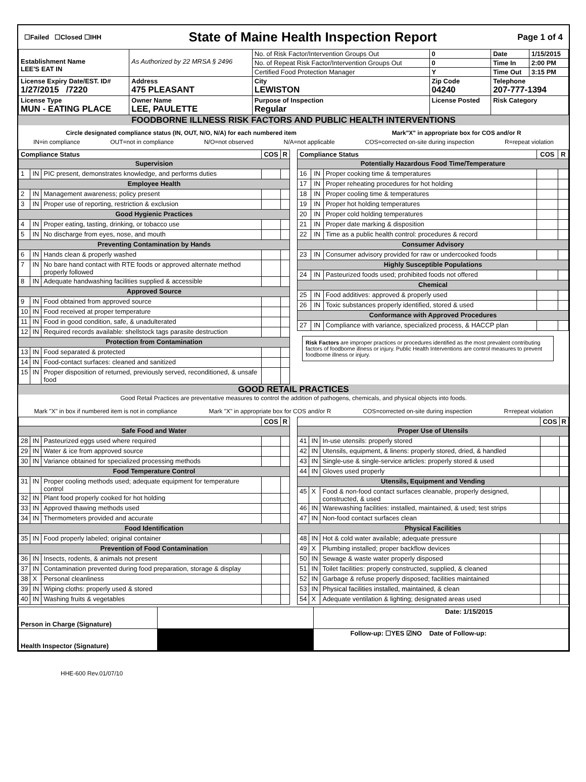☐Failed ☐Closed ☐IHH State of Maine Health Inspection Report Page 1 of 4
| Establishment Name LEE'S EAT IN | As Authorized by 22 MRSA § 2496 | No. of Risk Factor/Intervention Groups Out | | 0 | Date | 1/15/2015 |
| | | No. of Repeat Risk Factor/Intervention Groups Out | | 0 | Time In | 2:00 PM |
| | | Certified Food Protection Manager | | Y | Time Out | 3:15 PM |
| License Expiry Date/EST. ID# 1/27/2015 /7220 | Address 475 PLEASANT | City LEWISTON | Zip Code 04240 | | Telephone 207-777-1394 | |
| License Type MUN - EATING PLACE | Owner Name LEE, PAULETTE | Purpose of Inspection Regular | License Posted | | Risk Category | |
FOODBORNE ILLNESS RISK FACTORS AND PUBLIC HEALTH INTERVENTIONS
Circle designated compliance status (IN, OUT, N/O, N/A) for each numbered item Mark"X" in appropriate box for COS and/or R
IN=in compliance OUT=not in compliance N/O=not observed N/A=not applicable COS=corrected on-site during inspection R=repeat violation
| Compliance Status | | | COS | R |
| --- | --- | --- | --- | --- |
| Supervision | | | | |
| 1 | IN | PIC present, demonstrates knowledge, and performs duties | | |
| Employee Health | | | | |
| 2 | IN | Management awareness; policy present | | |
| 3 | IN | Proper use of reporting, restriction & exclusion | | |
| Good Hygienic Practices | | | | |
| 4 | IN | Proper eating, tasting, drinking, or tobacco use | | |
| 5 | IN | No discharge from eyes, nose, and mouth | | |
| Preventing Contamination by Hands | | | | |
| 6 | IN | Hands clean & properly washed | | |
| 7 | IN | No bare hand contact with RTE foods or approved alternate method properly followed | | |
| 8 | IN | Adequate handwashing facilities supplied & accessible | | |
| Approved Source | | | | |
| 9 | IN | Food obtained from approved source | | |
| 10 | IN | Food received at proper temperature | | |
| 11 | IN | Food in good condition, safe, & unadulterated | | |
| 12 | IN | Required records available: shellstock tags parasite destruction | | |
| Protection from Contamination | | | | |
| 13 | IN | Food separated & protected | | |
| 14 | IN | Food-contact surfaces: cleaned and sanitized | | |
| 15 | IN | Proper disposition of returned, previously served, reconditioned, & unsafe food | | |
| Compliance Status | | | COS | R |
| --- | --- | --- | --- | --- |
| Potentially Hazardous Food Time/Temperature | | | | |
| 16 | IN | Proper cooking time & temperatures | | |
| 17 | IN | Proper reheating procedures for hot holding | | |
| 18 | IN | Proper cooling time & temperatures | | |
| 19 | IN | Proper hot holding temperatures | | |
| 20 | IN | Proper cold holding temperatures | | |
| 21 | IN | Proper date marking & disposition | | |
| 22 | IN | Time as a public health control: procedures & record | | |
| Consumer Advisory | | | | |
| 23 | IN | Consumer advisory provided for raw or undercooked foods | | |
| Highly Susceptible Populations | | | | |
| 24 | IN | Pasteurized foods used; prohibited foods not offered | | |
| Chemical | | | | |
| 25 | IN | Food additives: approved & properly used | | |
| 26 | IN | Toxic substances properly identified, stored & used | | |
| Conformance with Approved Procedures | | | | |
| 27 | IN | Compliance with variance, specialized process, & HACCP plan | | |
Risk Factors are improper practices or procedures identified as the most prevalent contributing factors of foodborne illness or injury. Public Health Interventions are control measures to prevent foodborne illness or injury.
GOOD RETAIL PRACTICES
Good Retail Practices are preventative measures to control the addition of pathogens, chemicals, and physical objects into foods.
Mark "X" in box if numbered item is not in compliance Mark "X" in appropriate box for COS and/or R COS=corrected on-site during inspection R=repeat violation
| | | | COS | R |
| --- | --- | --- | --- | --- |
| Safe Food and Water | | | | |
| 28 | IN | Pasteurized eggs used where required | | |
| 29 | IN | Water & ice from approved source | | |
| 30 | IN | Variance obtained for specialized processing methods | | |
| Food Temperature Control | | | | |
| 31 | IN | Proper cooling methods used; adequate equipment for temperature control | | |
| 32 | IN | Plant food properly cooked for hot holding | | |
| 33 | IN | Approved thawing methods used | | |
| 34 | IN | Thermometers provided and accurate | | |
| Food Identification | | | | |
| 35 | IN | Food properly labeled; original container | | |
| Prevention of Food Contamination | | | | |
| 36 | IN | Insects, rodents, & animals not present | | |
| 37 | IN | Contamination prevented during food preparation, storage & display | | |
| 38 | X | Personal cleanliness | | |
| 39 | IN | Wiping cloths: properly used & stored | | |
| 40 | IN | Washing fruits & vegetables | | |
| | | | COS | R |
| --- | --- | --- | --- | --- |
| Proper Use of Utensils | | | | |
| 41 | IN | In-use utensils: properly stored | | |
| 42 | IN | Utensils, equipment, & linens: properly stored, dried, & handled | | |
| 43 | IN | Single-use & single-service articles: properly stored & used | | |
| 44 | IN | Gloves used properly | | |
| Utensils, Equipment and Vending | | | | |
| 45 | X | Food & non-food contact surfaces cleanable, properly designed, constructed, & used | | |
| 46 | IN | Warewashing facilities: installed, maintained, & used; test strips | | |
| 47 | IN | Non-food contact surfaces clean | | |
| Physical Facilities | | | | |
| 48 | IN | Hot & cold water available; adequate pressure | | |
| 49 | X | Plumbing installed; proper backflow devices | | |
| 50 | IN | Sewage & waste water properly disposed | | |
| 51 | IN | Toilet facilities: properly constructed, supplied, & cleaned | | |
| 52 | IN | Garbage & refuse properly disposed; facilities maintained | | |
| 53 | IN | Physical facilities installed, maintained, & clean | | |
| 54 | X | Adequate ventilation & lighting; designated areas used | | |
| Person in Charge (Signature) | | Date: 1/15/2015 |
| Health Inspector (Signature) | | Follow-up: ☐YES ☑NO Date of Follow-up: |
HHE-600 Rev.01/07/10